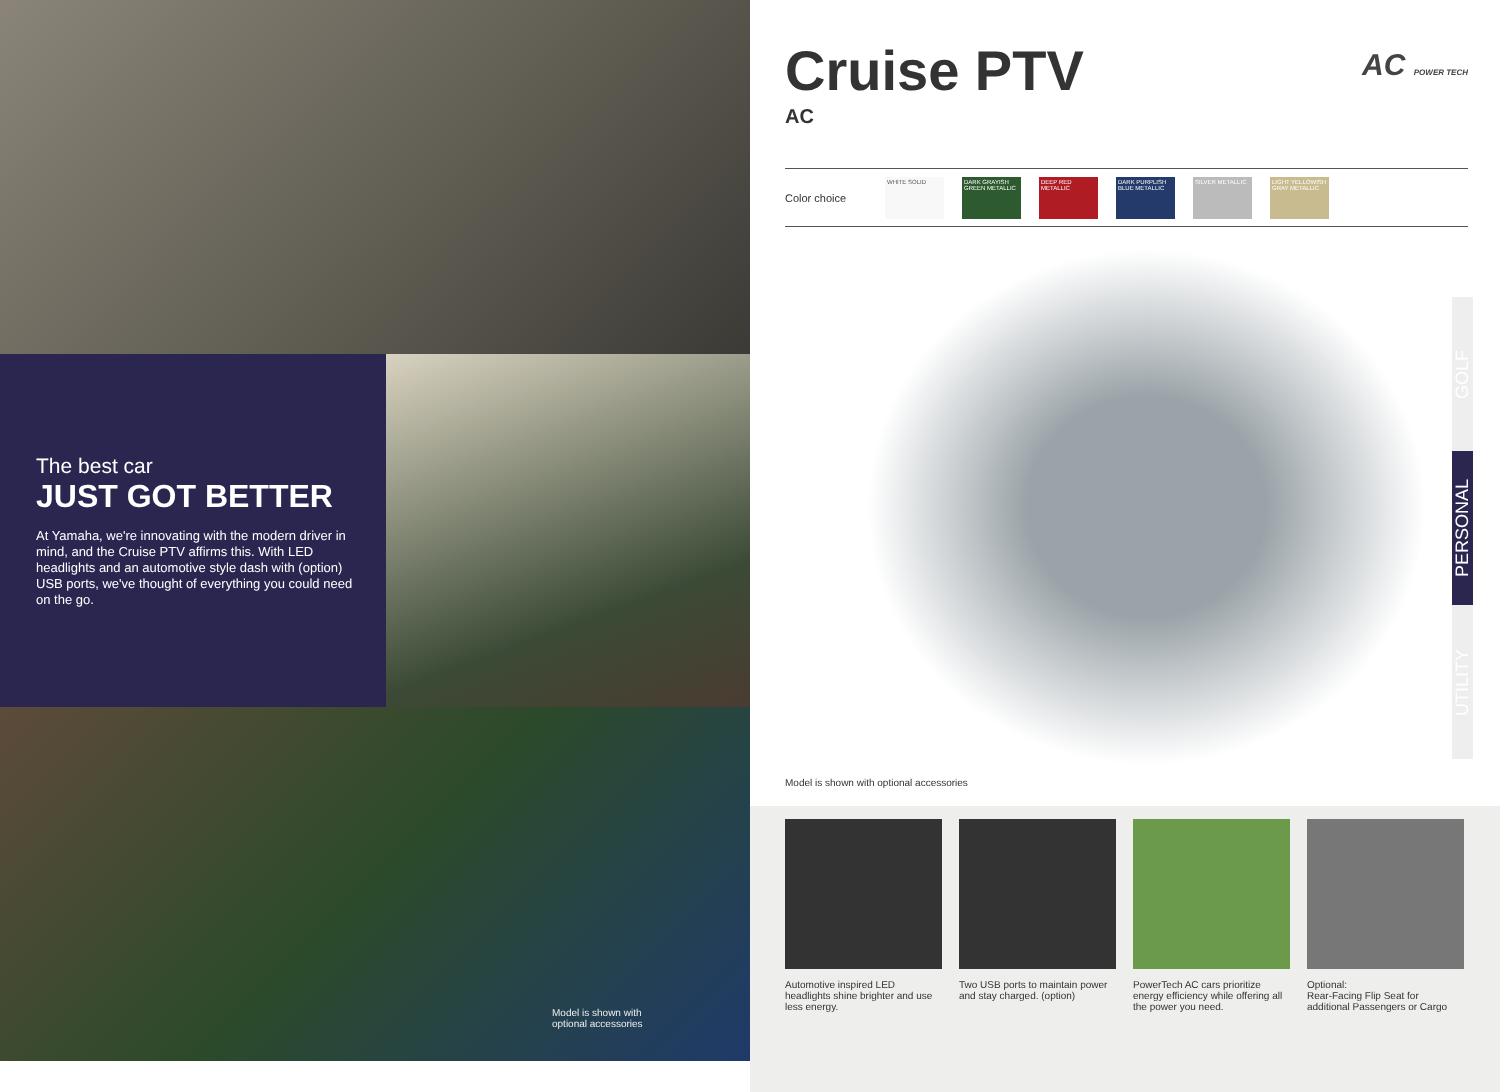The best car
JUST GOT BETTER
At Yamaha, we're innovating with the modern driver in mind, and the Cruise PTV affirms this. With LED headlights and an automotive style dash with (option) USB ports, we've thought of everything you could need on the go.
Model is shown with
optional accessories
Cruise PTV
AC POWER TECH
AC
Color choice
WHITE SOLID
DARK GRAYISH GREEN METALLIC
DEEP RED METALLIC
DARK PURPLISH BLUE METALLIC
SILVER METALLIC
LIGHT YELLOWISH GRAY METALLIC
Model is shown with optional accessories
GOLF
PERSONAL
UTILITY
Automotive inspired LED headlights shine brighter and use less energy.
Two USB ports to maintain power and stay charged. (option)
PowerTech AC cars prioritize energy efficiency while offering all the power you need.
Optional:
Rear-Facing Flip Seat for additional Passengers or Cargo